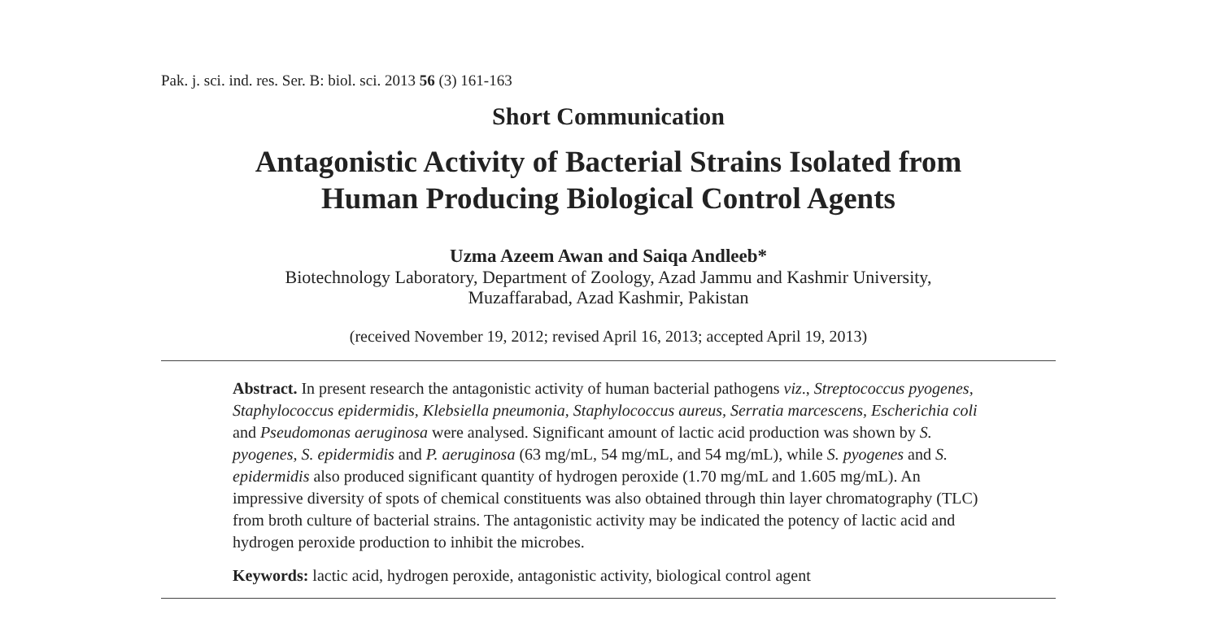Pak. j. sci. ind. res. Ser. B: biol. sci. 2013 56 (3) 161-163
Short Communication
Antagonistic Activity of Bacterial Strains Isolated from
Human Producing Biological Control Agents
Uzma Azeem Awan and Saiqa Andleeb*
Biotechnology Laboratory, Department of Zoology, Azad Jammu and Kashmir University,
Muzaffarabad, Azad Kashmir, Pakistan
(received November 19, 2012; revised April 16, 2013; accepted April 19, 2013)
Abstract. In present research the antagonistic activity of human bacterial pathogens viz., Streptococcus pyogenes, Staphylococcus epidermidis, Klebsiella pneumonia, Staphylococcus aureus, Serratia marcescens, Escherichia coli and Pseudomonas aeruginosa were analysed. Significant amount of lactic acid production was shown by S. pyogenes, S. epidermidis and P. aeruginosa (63 mg/mL, 54 mg/mL, and 54 mg/mL), while S. pyogenes and S. epidermidis also produced significant quantity of hydrogen peroxide (1.70 mg/mL and 1.605 mg/mL). An impressive diversity of spots of chemical constituents was also obtained through thin layer chromatography (TLC) from broth culture of bacterial strains. The antagonistic activity may be indicated the potency of lactic acid and hydrogen peroxide production to inhibit the microbes.
Keywords: lactic acid, hydrogen peroxide, antagonistic activity, biological control agent